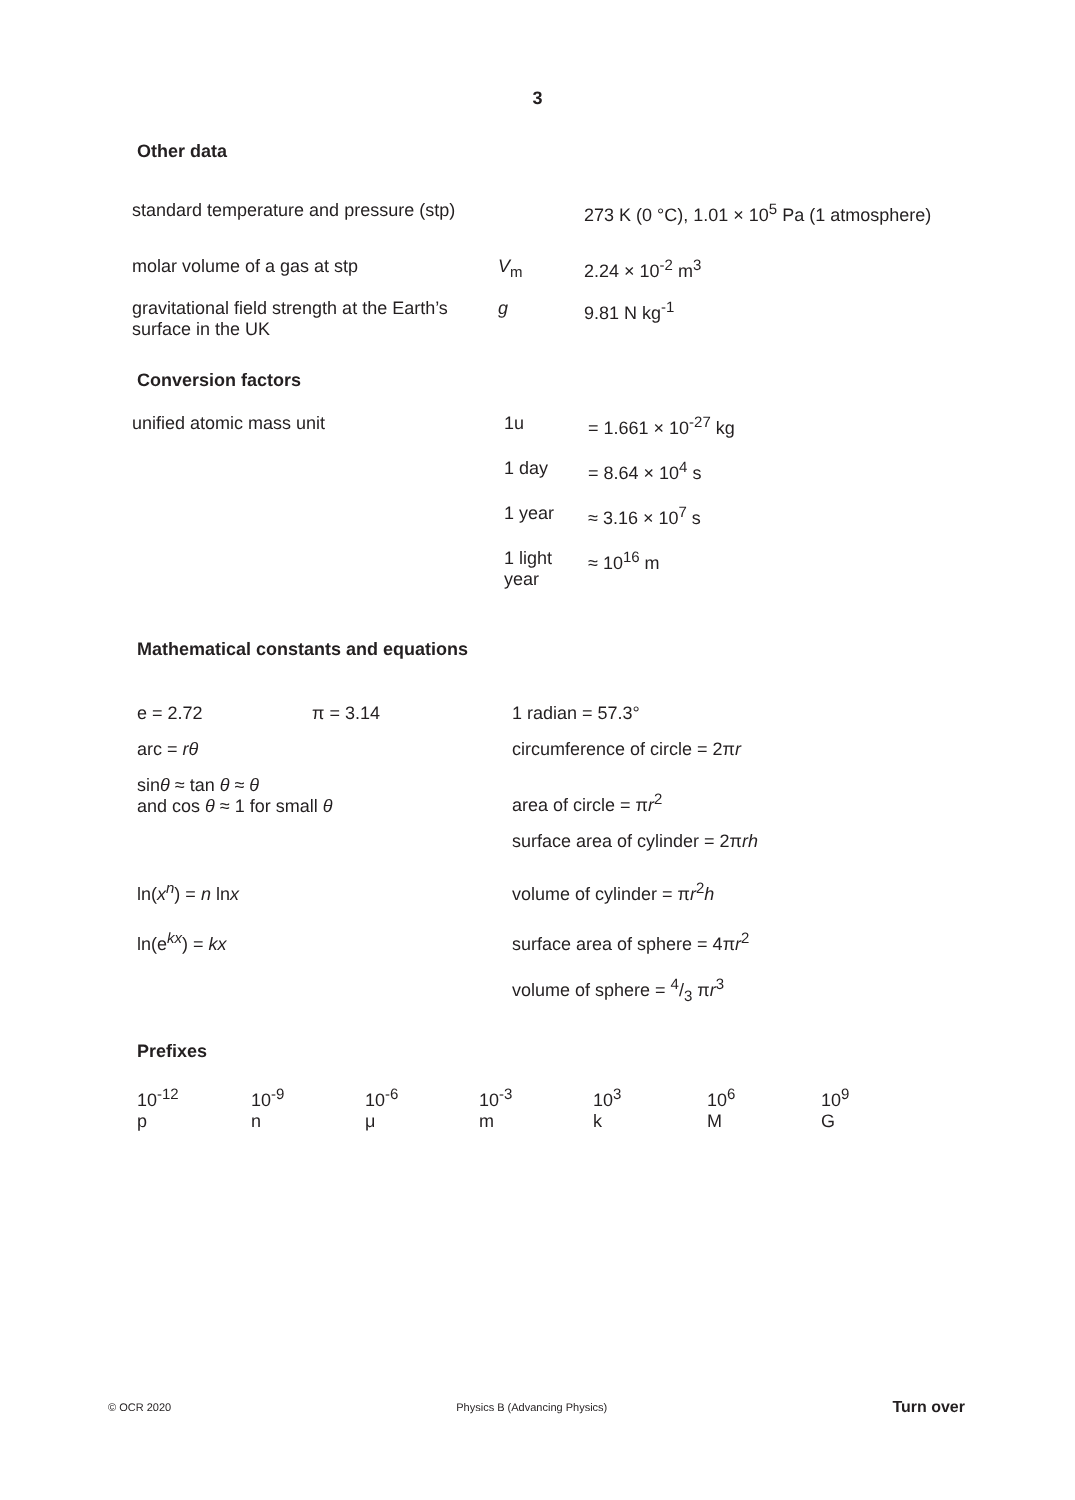3
Other data
| standard temperature and pressure (stp) | | 273 K (0 °C), 1.01 × 10<sup>5</sup> Pa (1 atmosphere) |
| molar volume of a gas at stp | V<sub>m</sub> | 2.24 × 10<sup>-2</sup> m<sup>3</sup> |
| gravitational field strength at the Earth’s surface in the UK | g | 9.81 N kg<sup>-1</sup> |
Conversion factors
| unified atomic mass unit | 1u | = 1.661 × 10<sup>-27</sup> kg |
| | 1 day | = 8.64 × 10<sup>4</sup> s |
| | 1 year | ≈ 3.16 × 10<sup>7</sup> s |
| | 1 light year | ≈ 10<sup>16</sup> m |
Mathematical constants and equations
| e = 2.72 | π = 3.14 | 1 radian = 57.3° |
| arc = rθ | | circumference of circle = 2π r |
| sin θ ≈ tan θ ≈ θ and cos θ ≈ 1 for small θ | | area of circle = π r<sup>2</sup> |
| | | surface area of cylinder = 2π rh |
| ln( x<sup>n</sup> ) = n ln x | | volume of cylinder = π r<sup>2</sup> h |
| ln(e<sup>kx</sup>) = kx | | surface area of sphere = 4π r<sup>2</sup> |
| | | volume of sphere = 4/3 π r<sup>3</sup> |
Prefixes
| 10<sup>-12</sup> | 10<sup>-9</sup> | 10<sup>-6</sup> | 10<sup>-3</sup> | 10<sup>3</sup> | 10<sup>6</sup> | 10<sup>9</sup> |
| p | n | μ | m | k | M | G |
© OCR 2020 Physics B (Advancing Physics) Turn over